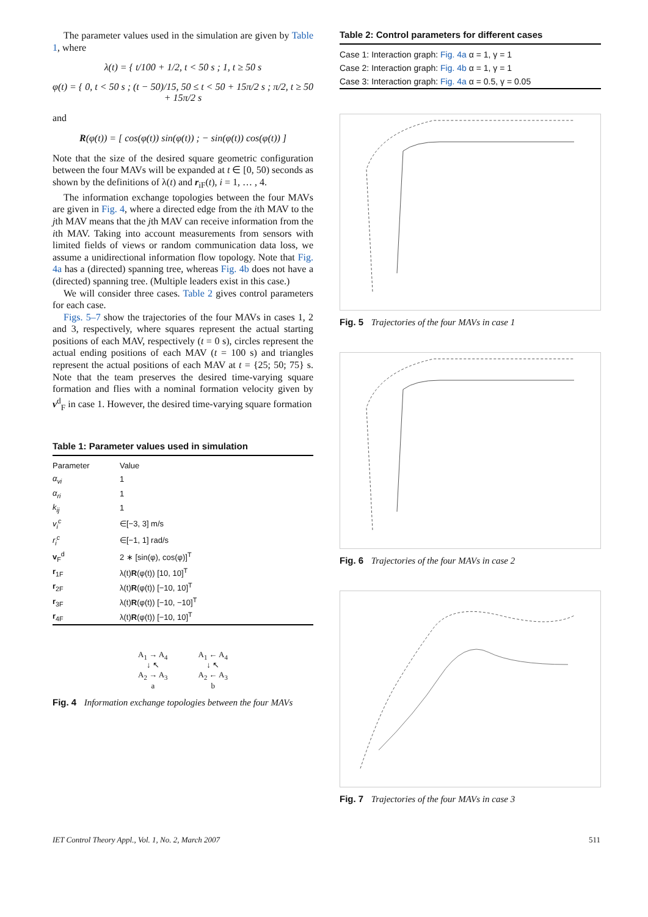The parameter values used in the simulation are given by Table 1, where
λ(t) = { t/100 + 1/2, t < 50 s ; 1, t ≥ 50 s
φ(t) = { 0, t < 50 s ; (t − 50)/15, 50 ≤ t < 50 + 15π/2 s ; π/2, t ≥ 50 + 15π/2 s
and
R(φ(t)) = [ cos(φ(t)) sin(φ(t)) ; − sin(φ(t)) cos(φ(t)) ]
Note that the size of the desired square geometric configuration between the four MAVs will be expanded at t ∈ [0, 50) seconds as shown by the definitions of λ(t) and r<sub>iF</sub>(t), i = 1, … , 4.
The information exchange topologies between the four MAVs are given in Fig. 4, where a directed edge from the ith MAV to the jth MAV means that the jth MAV can receive information from the ith MAV. Taking into account measurements from sensors with limited fields of views or random communication data loss, we assume a unidirectional information flow topology. Note that Fig. 4a has a (directed) spanning tree, whereas Fig. 4b does not have a (directed) spanning tree. (Multiple leaders exist in this case.)
We will consider three cases. Table 2 gives control parameters for each case.
Figs. 5–7 show the trajectories of the four MAVs in cases 1, 2 and 3, respectively, where squares represent the actual starting positions of each MAV, respectively (t = 0 s), circles represent the actual ending positions of each MAV (t = 100 s) and triangles represent the actual positions of each MAV at t = {25; 50; 75} s. Note that the team preserves the desired time-varying square formation and flies with a nominal formation velocity given by v<sup>d</sup><sub>F</sub> in case 1. However, the desired time-varying square formation
Table 1: Parameter values used in simulation
| Parameter | Value |
| --- | --- |
| α<sub>vi</sub> | 1 |
| α<sub>ri</sub> | 1 |
| k<sub>ij</sub> | 1 |
| v<sub>i</sub><sup>c</sup> | ∈[−3, 3] m/s |
| r<sub>i</sub><sup>c</sup> | ∈[−1, 1] rad/s |
| v<sub>F</sub><sup>d</sup> | 2 ∗ [sin(φ), cos(φ)]<sup>T</sup> |
| r<sub>1F</sub> | λ(t) R (φ(t)) [10, 10]<sup>T</sup> |
| r<sub>2F</sub> | λ(t) R (φ(t)) [−10, 10]<sup>T</sup> |
| r<sub>3F</sub> | λ(t) R (φ(t)) [−10, −10]<sup>T</sup> |
| r<sub>4F</sub> | λ(t) R (φ(t)) [−10, 10]<sup>T</sup> |
A<sub>1</sub> → A<sub>4</sub>
↓ ↖
A<sub>2</sub> → A<sub>3</sub>
a
A<sub>1</sub> ← A<sub>4</sub>
↓ ↖
A<sub>2</sub> ← A<sub>3</sub>
b
Fig. 4 Information exchange topologies between the four MAVs
Table 2: Control parameters for different cases
| Case 1: Interaction graph: Fig. 4a α = 1, γ = 1 |
| Case 2: Interaction graph: Fig. 4b α = 1, γ = 1 |
| Case 3: Interaction graph: Fig. 4a α = 0.5, γ = 0.05 |
Fig. 5 Trajectories of the four MAVs in case 1
Fig. 6 Trajectories of the four MAVs in case 2
Fig. 7 Trajectories of the four MAVs in case 3
IET Control Theory Appl., Vol. 1, No. 2, March 2007 511